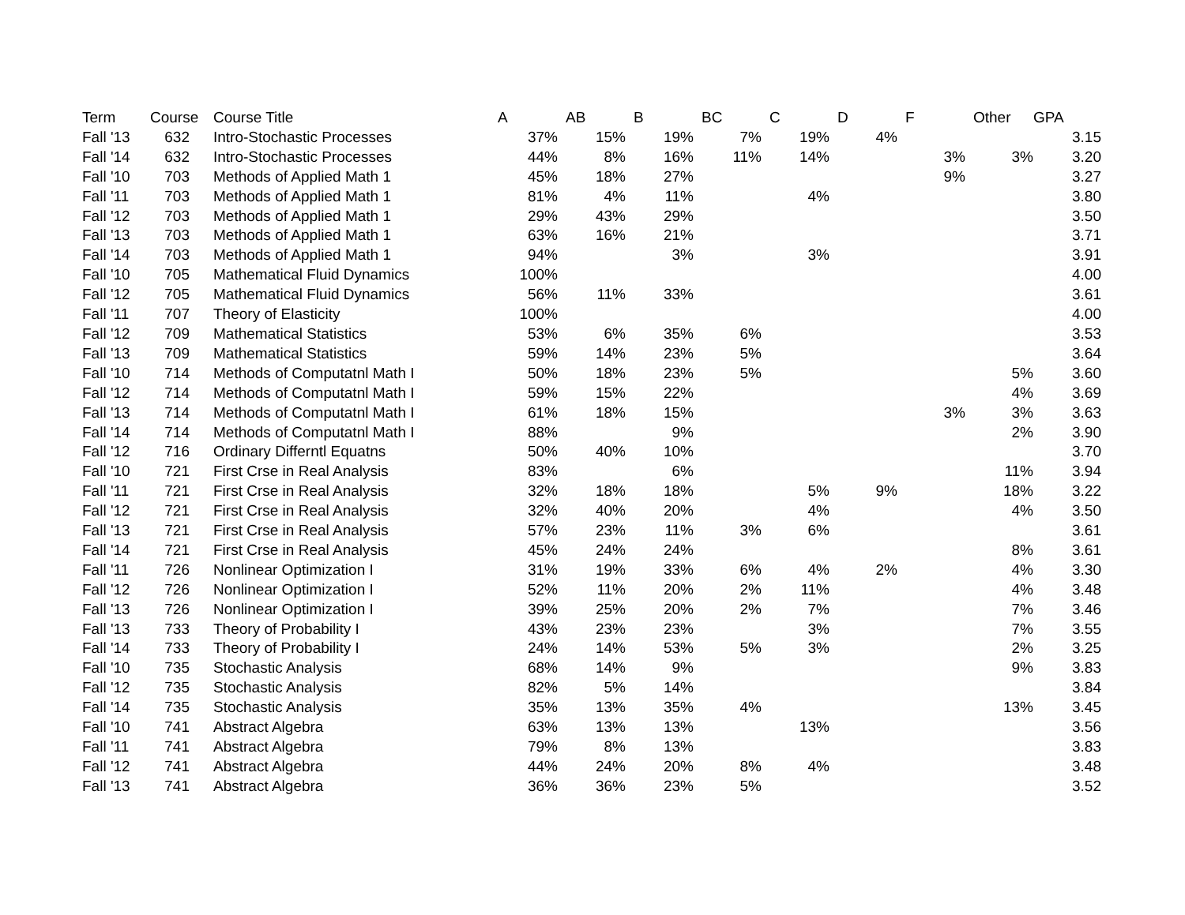| Term | Course | Course Title | A | AB | B | BC | C | D | F | Other | GPA |
| --- | --- | --- | --- | --- | --- | --- | --- | --- | --- | --- | --- |
| Fall '13 | 632 | Intro-Stochastic Processes | 37% | 15% | 19% | 7% | 19% | 4% | | | 3.15 |
| Fall '14 | 632 | Intro-Stochastic Processes | 44% | 8% | 16% | 11% | 14% | | 3% | 3% | 3.20 |
| Fall '10 | 703 | Methods of Applied Math 1 | 45% | 18% | 27% | | | | 9% | | 3.27 |
| Fall '11 | 703 | Methods of Applied Math 1 | 81% | 4% | 11% | | 4% | | | | 3.80 |
| Fall '12 | 703 | Methods of Applied Math 1 | 29% | 43% | 29% | | | | | | 3.50 |
| Fall '13 | 703 | Methods of Applied Math 1 | 63% | 16% | 21% | | | | | | 3.71 |
| Fall '14 | 703 | Methods of Applied Math 1 | 94% | | 3% | | 3% | | | | 3.91 |
| Fall '10 | 705 | Mathematical Fluid Dynamics | 100% | | | | | | | | 4.00 |
| Fall '12 | 705 | Mathematical Fluid Dynamics | 56% | 11% | 33% | | | | | | 3.61 |
| Fall '11 | 707 | Theory of Elasticity | 100% | | | | | | | | 4.00 |
| Fall '12 | 709 | Mathematical Statistics | 53% | 6% | 35% | 6% | | | | | 3.53 |
| Fall '13 | 709 | Mathematical Statistics | 59% | 14% | 23% | 5% | | | | | 3.64 |
| Fall '10 | 714 | Methods of Computatnl Math I | 50% | 18% | 23% | 5% | | | | 5% | 3.60 |
| Fall '12 | 714 | Methods of Computatnl Math I | 59% | 15% | 22% | | | | | 4% | 3.69 |
| Fall '13 | 714 | Methods of Computatnl Math I | 61% | 18% | 15% | | | | 3% | 3% | 3.63 |
| Fall '14 | 714 | Methods of Computatnl Math I | 88% | | 9% | | | | | 2% | 3.90 |
| Fall '12 | 716 | Ordinary Differntl Equatns | 50% | 40% | 10% | | | | | | 3.70 |
| Fall '10 | 721 | First Crse in Real Analysis | 83% | | 6% | | | | | 11% | 3.94 |
| Fall '11 | 721 | First Crse in Real Analysis | 32% | 18% | 18% | | 5% | 9% | | 18% | 3.22 |
| Fall '12 | 721 | First Crse in Real Analysis | 32% | 40% | 20% | | 4% | | | 4% | 3.50 |
| Fall '13 | 721 | First Crse in Real Analysis | 57% | 23% | 11% | 3% | 6% | | | | 3.61 |
| Fall '14 | 721 | First Crse in Real Analysis | 45% | 24% | 24% | | | | | 8% | 3.61 |
| Fall '11 | 726 | Nonlinear Optimization I | 31% | 19% | 33% | 6% | 4% | 2% | | 4% | 3.30 |
| Fall '12 | 726 | Nonlinear Optimization I | 52% | 11% | 20% | 2% | 11% | | | 4% | 3.48 |
| Fall '13 | 726 | Nonlinear Optimization I | 39% | 25% | 20% | 2% | 7% | | | 7% | 3.46 |
| Fall '13 | 733 | Theory of Probability I | 43% | 23% | 23% | | 3% | | | 7% | 3.55 |
| Fall '14 | 733 | Theory of Probability I | 24% | 14% | 53% | 5% | 3% | | | 2% | 3.25 |
| Fall '10 | 735 | Stochastic Analysis | 68% | 14% | 9% | | | | | 9% | 3.83 |
| Fall '12 | 735 | Stochastic Analysis | 82% | 5% | 14% | | | | | | 3.84 |
| Fall '14 | 735 | Stochastic Analysis | 35% | 13% | 35% | 4% | | | | 13% | 3.45 |
| Fall '10 | 741 | Abstract Algebra | 63% | 13% | 13% | | 13% | | | | 3.56 |
| Fall '11 | 741 | Abstract Algebra | 79% | 8% | 13% | | | | | | 3.83 |
| Fall '12 | 741 | Abstract Algebra | 44% | 24% | 20% | 8% | 4% | | | | 3.48 |
| Fall '13 | 741 | Abstract Algebra | 36% | 36% | 23% | 5% | | | | | 3.52 |